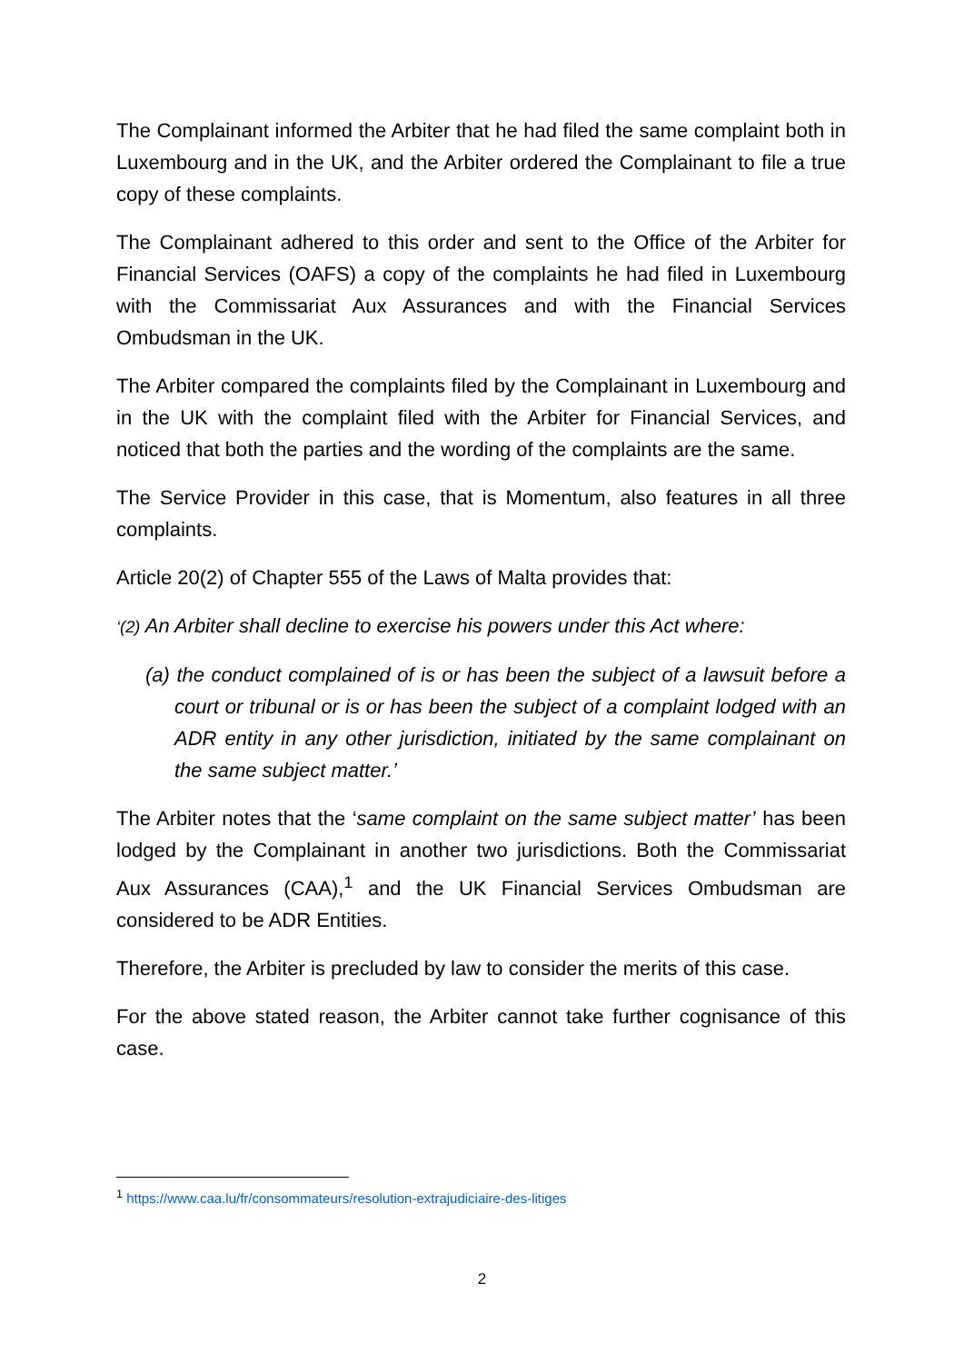The Complainant informed the Arbiter that he had filed the same complaint both in Luxembourg and in the UK, and the Arbiter ordered the Complainant to file a true copy of these complaints.
The Complainant adhered to this order and sent to the Office of the Arbiter for Financial Services (OAFS) a copy of the complaints he had filed in Luxembourg with the Commissariat Aux Assurances and with the Financial Services Ombudsman in the UK.
The Arbiter compared the complaints filed by the Complainant in Luxembourg and in the UK with the complaint filed with the Arbiter for Financial Services, and noticed that both the parties and the wording of the complaints are the same.
The Service Provider in this case, that is Momentum, also features in all three complaints.
Article 20(2) of Chapter 555 of the Laws of Malta provides that:
‘(2) An Arbiter shall decline to exercise his powers under this Act where:
(a) the conduct complained of is or has been the subject of a lawsuit before a court or tribunal or is or has been the subject of a complaint lodged with an ADR entity in any other jurisdiction, initiated by the same complainant on the same subject matter.’
The Arbiter notes that the ‘same complaint on the same subject matter’ has been lodged by the Complainant in another two jurisdictions. Both the Commissariat Aux Assurances (CAA),<sup>1</sup> and the UK Financial Services Ombudsman are considered to be ADR Entities.
Therefore, the Arbiter is precluded by law to consider the merits of this case.
For the above stated reason, the Arbiter cannot take further cognisance of this case.
<sup>1</sup> https://www.caa.lu/fr/consommateurs/resolution-extrajudiciaire-des-litiges
2